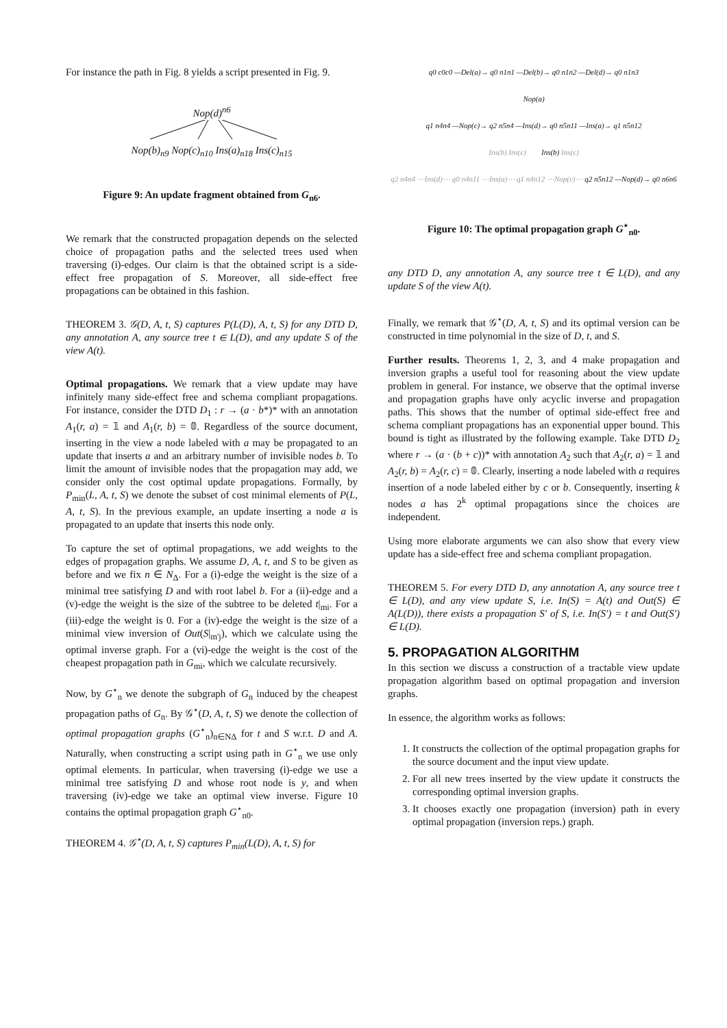For instance the path in Fig. 8 yields a script presented in Fig. 9.
Nop(d)<sup>n6</sup>
Nop(b)<sub>n9</sub> Nop(c)<sub>n10</sub> Ins(a)<sub>n18</sub> Ins(c)<sub>n15</sub>
Figure 9: An update fragment obtained from G<sub>n6</sub>.
We remark that the constructed propagation depends on the selected choice of propagation paths and the selected trees used when traversing (i)-edges. Our claim is that the obtained script is a side-effect free propagation of S. Moreover, all side-effect free propagations can be obtained in this fashion.
THEOREM 3. 𝒢(D, A, t, S) captures P(L(D), A, t, S) for any DTD D, any annotation A, any source tree t ∈ L(D), and any update S of the view A(t).
Optimal propagations. We remark that a view update may have infinitely many side-effect free and schema compliant propagations. For instance, consider the DTD D<sub>1</sub> : r → (a · b*)* with an annotation A<sub>1</sub>(r, a) = 𝟙 and A<sub>1</sub>(r, b) = 𝟘. Regardless of the source document, inserting in the view a node labeled with a may be propagated to an update that inserts a and an arbitrary number of invisible nodes b. To limit the amount of invisible nodes that the propagation may add, we consider only the cost optimal update propagations. Formally, by P<sub>min</sub>(L, A, t, S) we denote the subset of cost minimal elements of P(L, A, t, S). In the previous example, an update inserting a node a is propagated to an update that inserts this node only.
To capture the set of optimal propagations, we add weights to the edges of propagation graphs. We assume D, A, t, and S to be given as before and we fix n ∈ N<sub>Δ</sub>. For a (i)-edge the weight is the size of a minimal tree satisfying D and with root label b. For a (ii)-edge and a (v)-edge the weight is the size of the subtree to be deleted t|<sub>mi</sub>. For a (iii)-edge the weight is 0. For a (iv)-edge the weight is the size of a minimal view inversion of Out(S|<sub>m'j</sub>), which we calculate using the optimal inverse graph. For a (vi)-edge the weight is the cost of the cheapest propagation path in G<sub>mi</sub>, which we calculate recursively.
Now, by G<sup>⋆</sup><sub>n</sub> we denote the subgraph of G<sub>n</sub> induced by the cheapest propagation paths of G<sub>n</sub>. By 𝒢<sup>⋆</sup>(D, A, t, S) we denote the collection of optimal propagation graphs (G<sup>⋆</sup><sub>n</sub>)<sub>n∈NΔ</sub> for t and S w.r.t. D and A. Naturally, when constructing a script using path in G<sup>⋆</sup><sub>n</sub> we use only optimal elements. In particular, when traversing (i)-edge we use a minimal tree satisfying D and whose root node is y, and when traversing (iv)-edge we take an optimal view inverse. Figure 10 contains the optimal propagation graph G<sup>⋆</sup><sub>n0</sub>.
THEOREM 4. 𝒢<sup>⋆</sup>(D, A, t, S) captures P<sub>min</sub>(L(D), A, t, S) for
q0 c0c0 —Del(a)→ q0 n1n1 —Del(b)→ q0 n1n2 —Del(d)→ q0 n1n3
Nop(a)
q1 n4n4 —Nop(c)→ q2 n5n4 —Ins(d)→ q0 n5n11 —Ins(a)→ q1 n5n12
Ins(b) Ins(c) Ins(b) Ins(c)
q2 n4n4 ⋯Ins(d)⋯ q0 n4n11 ⋯Ins(a)⋯ q1 n4n12 ⋯Nop(c)⋯ q2 n5n12 —Nop(d)→ q0 n6n6
Figure 10: The optimal propagation graph G<sup>⋆</sup><sub>n0</sub>.
any DTD D, any annotation A, any source tree t ∈ L(D), and any update S of the view A(t).
Finally, we remark that 𝒢<sup>⋆</sup>(D, A, t, S) and its optimal version can be constructed in time polynomial in the size of D, t, and S.
Further results. Theorems 1, 2, 3, and 4 make propagation and inversion graphs a useful tool for reasoning about the view update problem in general. For instance, we observe that the optimal inverse and propagation graphs have only acyclic inverse and propagation paths. This shows that the number of optimal side-effect free and schema compliant propagations has an exponential upper bound. This bound is tight as illustrated by the following example. Take DTD D<sub>2</sub> where r → (a · (b + c))* with annotation A<sub>2</sub> such that A<sub>2</sub>(r, a) = 𝟙 and A<sub>2</sub>(r, b) = A<sub>2</sub>(r, c) = 𝟘. Clearly, inserting a node labeled with a requires insertion of a node labeled either by c or b. Consequently, inserting k nodes a has 2<sup>k</sup> optimal propagations since the choices are independent.
Using more elaborate arguments we can also show that every view update has a side-effect free and schema compliant propagation.
THEOREM 5. For every DTD D, any annotation A, any source tree t ∈ L(D), and any view update S, i.e. In(S) = A(t) and Out(S) ∈ A(L(D)), there exists a propagation S′ of S, i.e. In(S′) = t and Out(S′) ∈ L(D).
5. PROPAGATION ALGORITHM
In this section we discuss a construction of a tractable view update propagation algorithm based on optimal propagation and inversion graphs.
In essence, the algorithm works as follows:
1. It constructs the collection of the optimal propagation graphs for the source document and the input view update.
2. For all new trees inserted by the view update it constructs the corresponding optimal inversion graphs.
3. It chooses exactly one propagation (inversion) path in every optimal propagation (inversion reps.) graph.